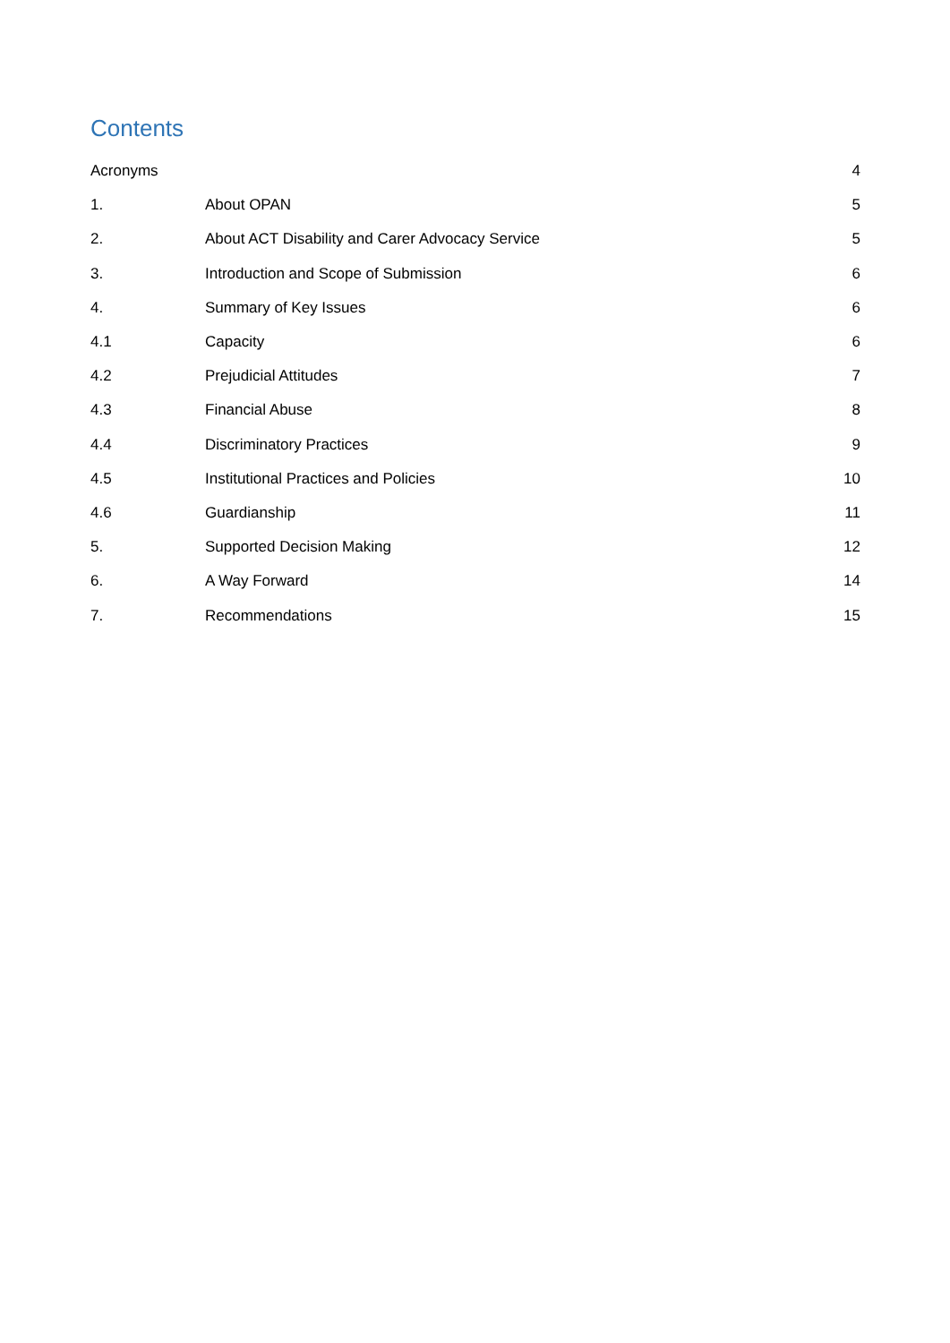Contents
| Acronyms | | 4 |
| 1. | About OPAN | 5 |
| 2. | About ACT Disability and Carer Advocacy Service | 5 |
| 3. | Introduction and Scope of Submission | 6 |
| 4. | Summary of Key Issues | 6 |
| 4.1 | Capacity | 6 |
| 4.2 | Prejudicial Attitudes | 7 |
| 4.3 | Financial Abuse | 8 |
| 4.4 | Discriminatory Practices | 9 |
| 4.5 | Institutional Practices and Policies | 10 |
| 4.6 | Guardianship | 11 |
| 5. | Supported Decision Making | 12 |
| 6. | A Way Forward | 14 |
| 7. | Recommendations | 15 |